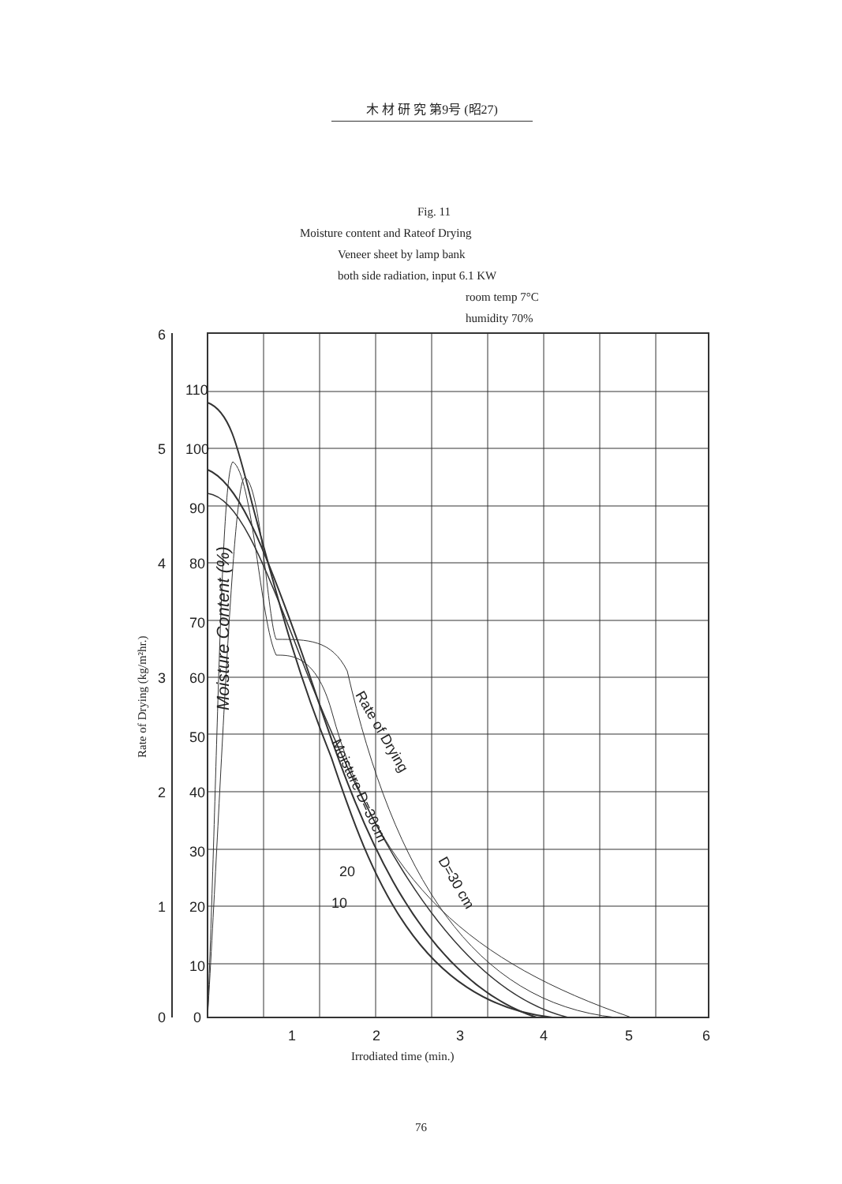木 材 研 究 第9号 (昭27)
Fig. 11
Moisture content and Rateof Drying
Veneer sheet by lamp bank
both side radiation, input 6.1 KW
room temp 7°C
humidity 70%
6
5
4
3
2
1
0
110
100
90
80
70
60
50
40
30
20
10
0
1
2
3
4
5
6
Rate of Drying
Moisture D=30cm
D=30 cm
20
10
Moisture Content (%)
Rate of Drying (kg/m²hr.)
Irrodiated time (min.)
76